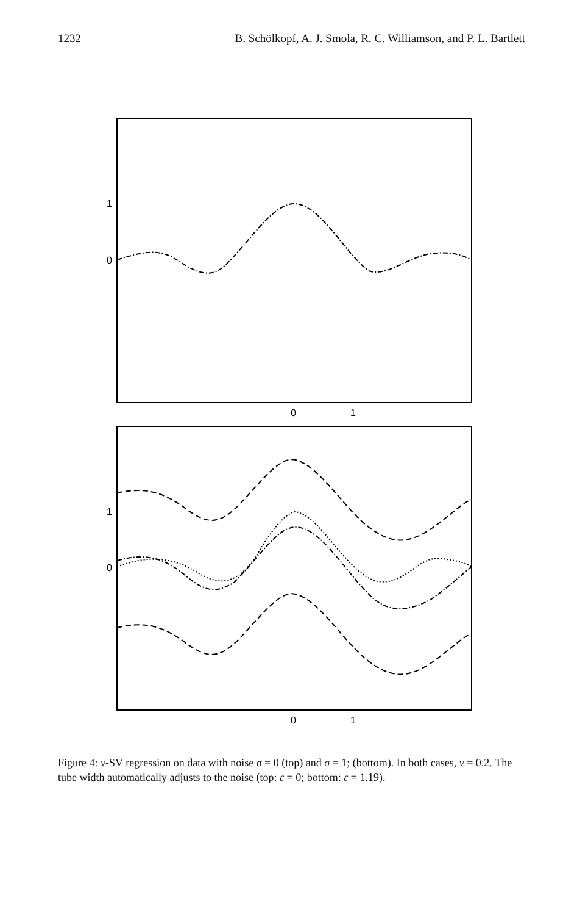1232 B. Schölkopf, A. J. Smola, R. C. Williamson, and P. L. Bartlett
1
0
0
1
1
0
0
1
Figure 4: ν-SV regression on data with noise σ = 0 (top) and σ = 1; (bottom). In both cases, ν = 0.2. The tube width automatically adjusts to the noise (top: ε = 0; bottom: ε = 1.19).